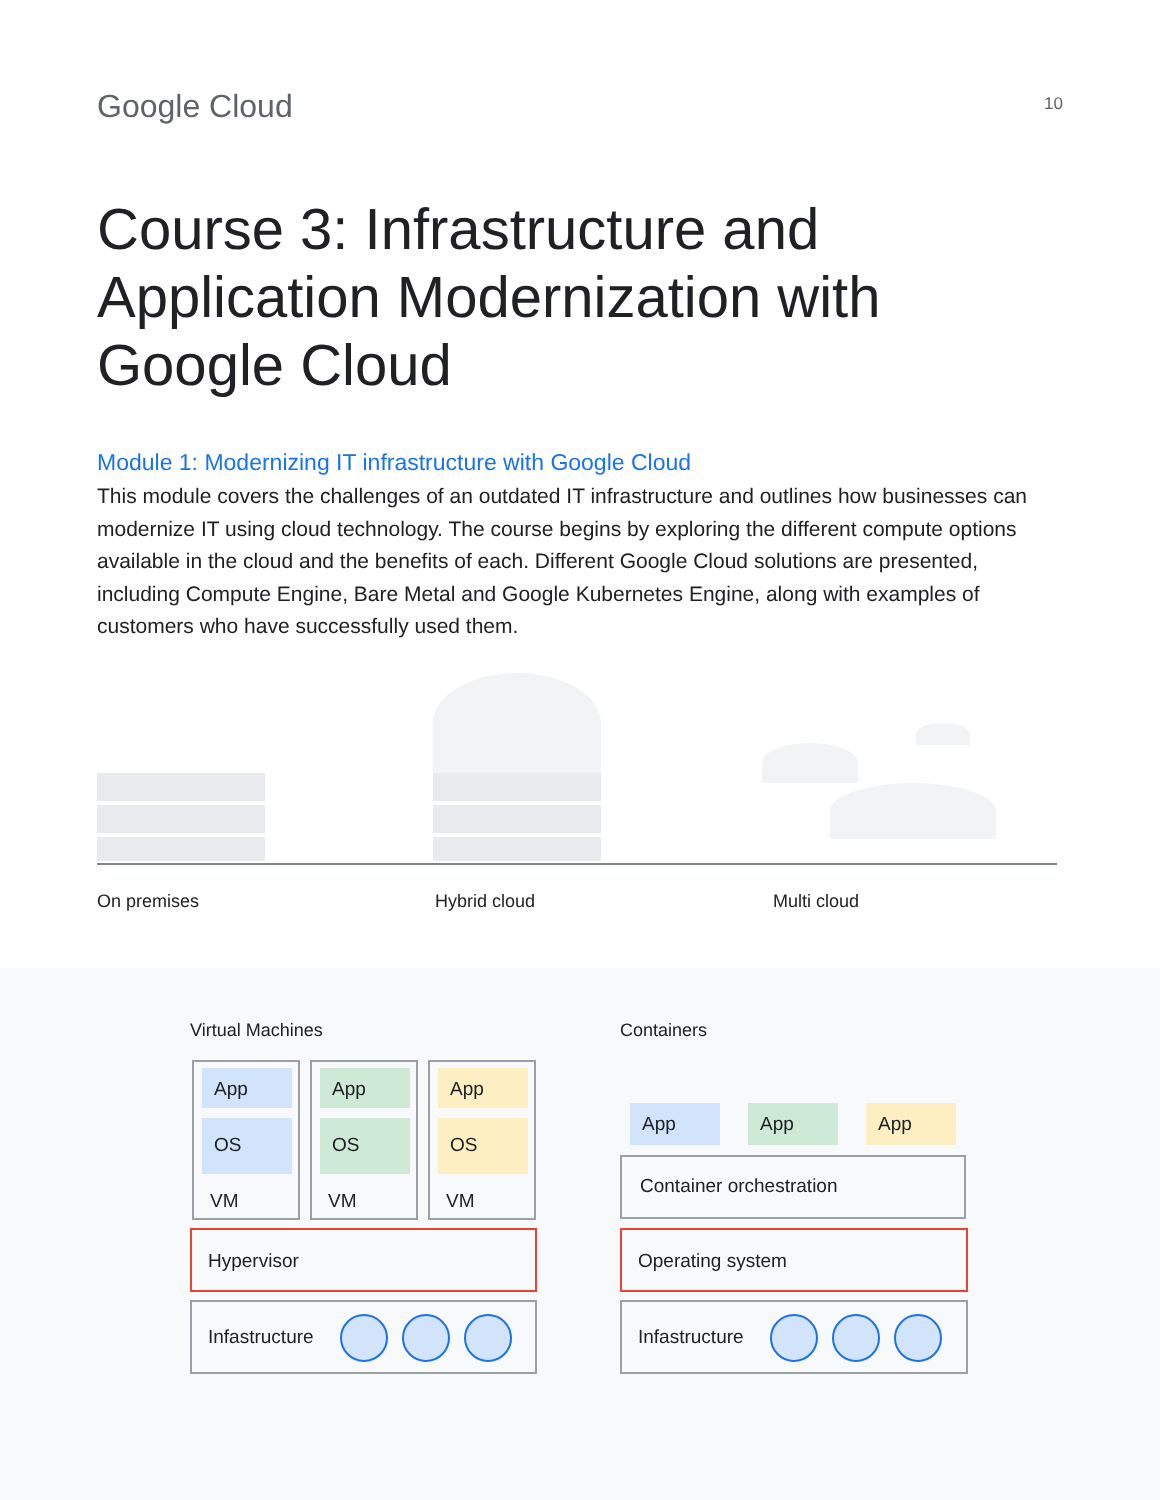Google Cloud
10
Course 3: Infrastructure and Application Modernization with Google Cloud
Module 1: Modernizing IT infrastructure with Google Cloud
This module covers the challenges of an outdated IT infrastructure and outlines how businesses can modernize IT using cloud technology. The course begins by exploring the different compute options available in the cloud and the benefits of each. Different Google Cloud solutions are presented, including Compute Engine, Bare Metal and Google Kubernetes Engine, along with examples of customers who have successfully used them.
On premises Hybrid cloud Multi cloud
Virtual Machines Containers
App
OS
VM
App
OS
VM
App
OS
VM
Hypervisor
Infastructure
App App App
Container orchestration
Operating system
Infastructure